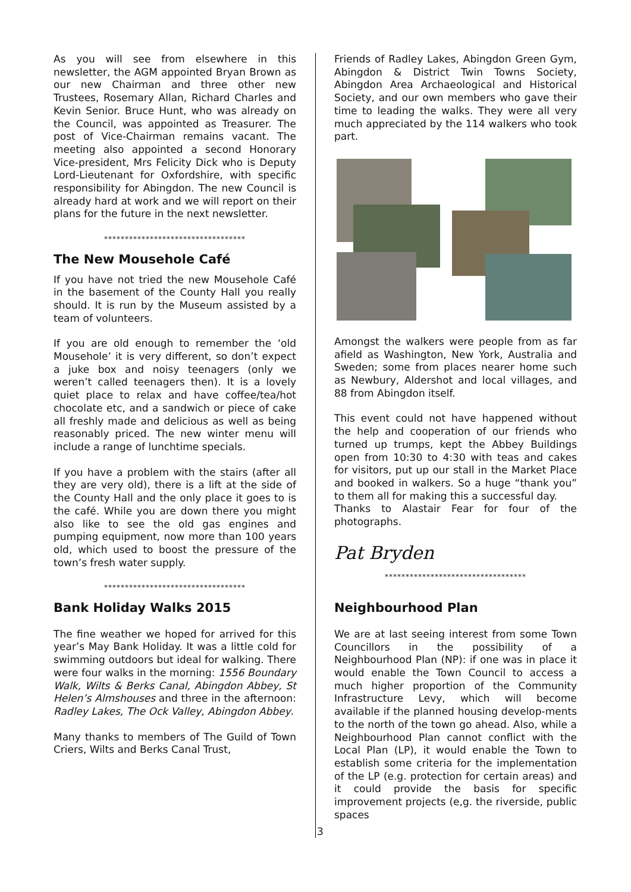As you will see from elsewhere in this newsletter, the AGM appointed Bryan Brown as our new Chairman and three other new Trustees, Rosemary Allan, Richard Charles and Kevin Senior. Bruce Hunt, who was already on the Council, was appointed as Treasurer. The post of Vice-Chairman remains vacant. The meeting also appointed a second Honorary Vice-president, Mrs Felicity Dick who is Deputy Lord-Lieutenant for Oxfordshire, with specific responsibility for Abingdon. The new Council is already hard at work and we will report on their plans for the future in the next newsletter.
**********************************
The New Mousehole Café
If you have not tried the new Mousehole Café in the basement of the County Hall you really should. It is run by the Museum assisted by a team of volunteers.
If you are old enough to remember the ‘old Mousehole’ it is very different, so don’t expect a juke box and noisy teenagers (only we weren’t called teenagers then). It is a lovely quiet place to relax and have coffee/tea/hot chocolate etc, and a sandwich or piece of cake all freshly made and delicious as well as being reasonably priced. The new winter menu will include a range of lunchtime specials.
If you have a problem with the stairs (after all they are very old), there is a lift at the side of the County Hall and the only place it goes to is the café. While you are down there you might also like to see the old gas engines and pumping equipment, now more than 100 years old, which used to boost the pressure of the town’s fresh water supply.
**********************************
Bank Holiday Walks 2015
The fine weather we hoped for arrived for this year’s May Bank Holiday. It was a little cold for swimming outdoors but ideal for walking. There were four walks in the morning: 1556 Boundary Walk, Wilts & Berks Canal, Abingdon Abbey, St Helen’s Almshouses and three in the afternoon: Radley Lakes, The Ock Valley, Abingdon Abbey.
Many thanks to members of The Guild of Town Criers, Wilts and Berks Canal Trust,
Friends of Radley Lakes, Abingdon Green Gym, Abingdon & District Twin Towns Society, Abingdon Area Archaeological and Historical Society, and our own members who gave their time to leading the walks. They were all very much appreciated by the 114 walkers who took part.
Amongst the walkers were people from as far afield as Washington, New York, Australia and Sweden; some from places nearer home such as Newbury, Aldershot and local villages, and 88 from Abingdon itself.
This event could not have happened without the help and cooperation of our friends who turned up trumps, kept the Abbey Buildings open from 10:30 to 4:30 with teas and cakes for visitors, put up our stall in the Market Place and booked in walkers. So a huge “thank you” to them all for making this a successful day.
Thanks to Alastair Fear for four of the photographs.
Pat Bryden
**********************************
Neighbourhood Plan
We are at last seeing interest from some Town Councillors in the possibility of a Neighbourhood Plan (NP): if one was in place it would enable the Town Council to access a much higher proportion of the Community Infrastructure Levy, which will become available if the planned housing develop-ments to the north of the town go ahead. Also, while a Neighbourhood Plan cannot conflict with the Local Plan (LP), it would enable the Town to establish some criteria for the implementation of the LP (e.g. protection for certain areas) and it could provide the basis for specific improvement projects (e,g. the riverside, public spaces
3